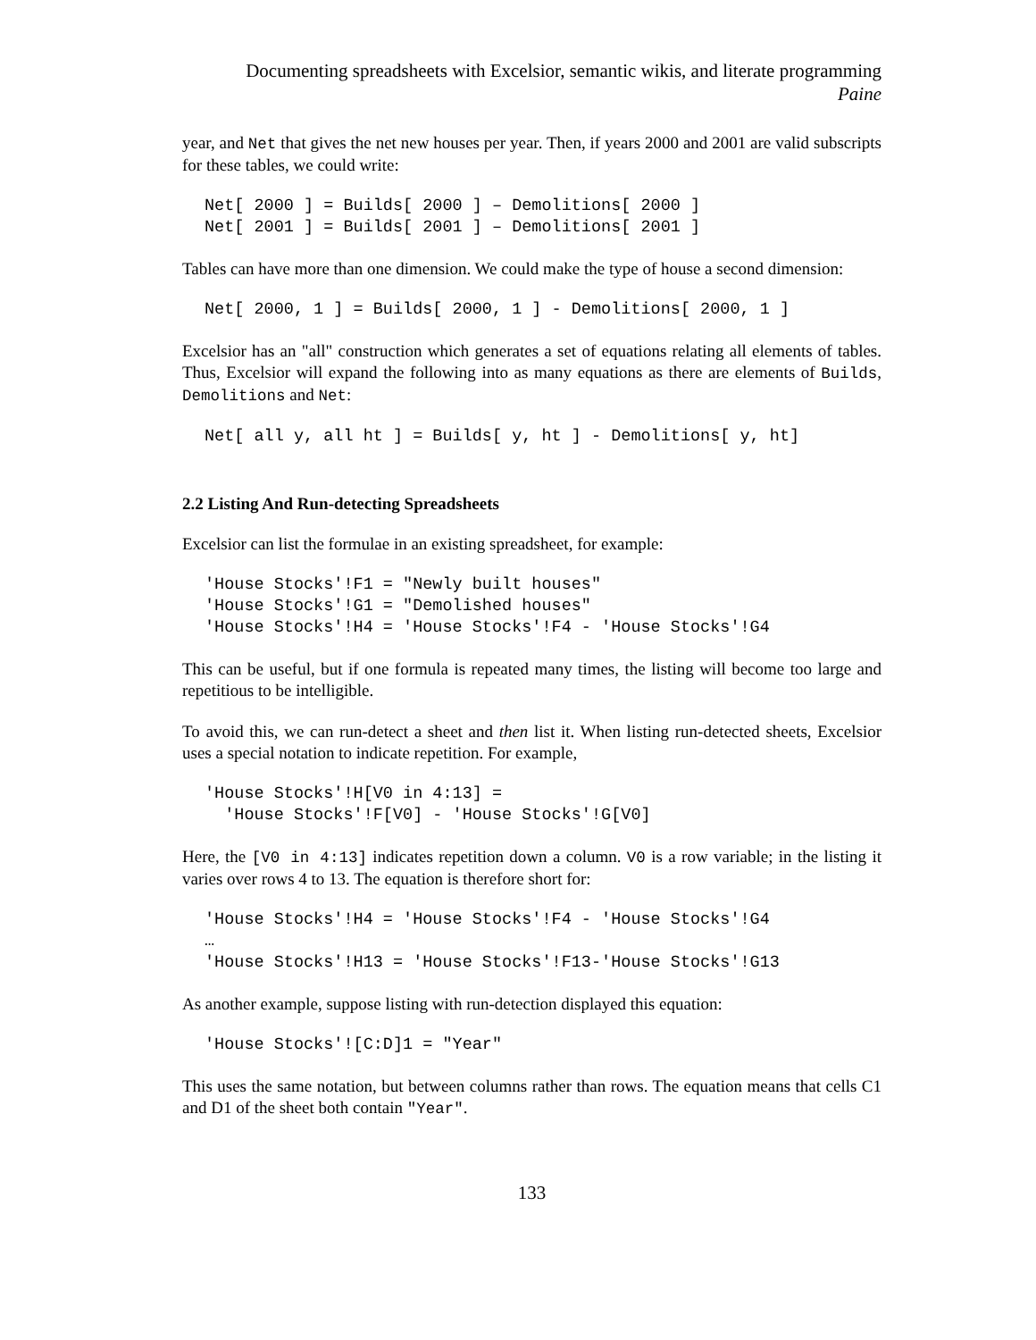Documenting spreadsheets with Excelsior, semantic wikis, and literate programming
Paine
year, and Net that gives the net new houses per year. Then, if years 2000 and 2001 are valid subscripts for these tables, we could write:
Net[ 2000 ] = Builds[ 2000 ] – Demolitions[ 2000 ]
Net[ 2001 ] = Builds[ 2001 ] – Demolitions[ 2001 ]
Tables can have more than one dimension. We could make the type of house a second dimension:
Net[ 2000, 1 ] = Builds[ 2000, 1 ] - Demolitions[ 2000, 1 ]
Excelsior has an "all" construction which generates a set of equations relating all elements of tables. Thus, Excelsior will expand the following into as many equations as there are elements of Builds, Demolitions and Net:
Net[ all y, all ht ] = Builds[ y, ht ] - Demolitions[ y, ht]
2.2 Listing And Run-detecting Spreadsheets
Excelsior can list the formulae in an existing spreadsheet, for example:
'House Stocks'!F1 = "Newly built houses"
'House Stocks'!G1 = "Demolished houses"
'House Stocks'!H4 = 'House Stocks'!F4 - 'House Stocks'!G4
This can be useful, but if one formula is repeated many times, the listing will become too large and repetitious to be intelligible.
To avoid this, we can run-detect a sheet and then list it. When listing run-detected sheets, Excelsior uses a special notation to indicate repetition. For example,
'House Stocks'!H[V0 in 4:13] =
  'House Stocks'!F[V0] - 'House Stocks'!G[V0]
Here, the [V0 in 4:13] indicates repetition down a column. V0 is a row variable; in the listing it varies over rows 4 to 13. The equation is therefore short for:
'House Stocks'!H4 = 'House Stocks'!F4 - 'House Stocks'!G4
…
'House Stocks'!H13 = 'House Stocks'!F13-'House Stocks'!G13
As another example, suppose listing with run-detection displayed this equation:
'House Stocks'![C:D]1 = "Year"
This uses the same notation, but between columns rather than rows. The equation means that cells C1 and D1 of the sheet both contain "Year".
133